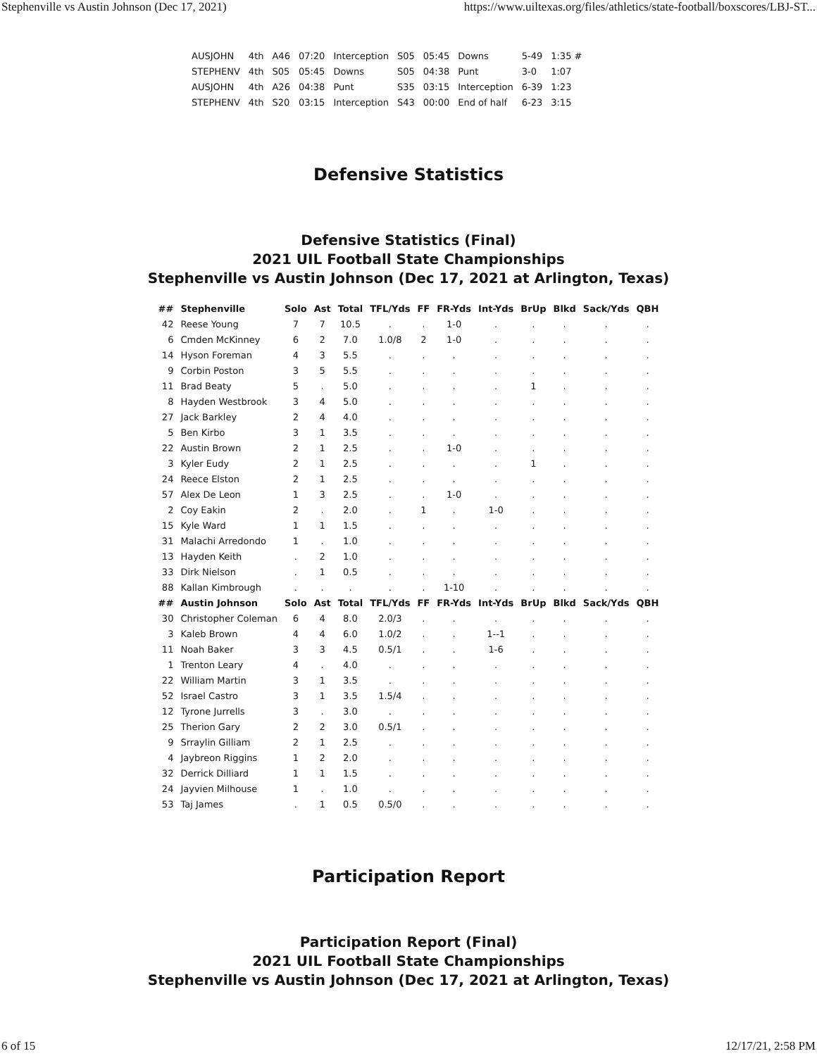Stephenville vs Austin Johnson (Dec 17, 2021) https://www.uiltexas.org/files/athletics/state-football/boxscores/LBJ-ST...
| AUSJOHN | 4th | A46 | 07:20 | Interception | S05 | 05:45 | Downs | 5-49 | 1:35 # |
| STEPHENV | 4th | S05 | 05:45 | Downs | S05 | 04:38 | Punt | 3-0 | 1:07 |
| AUSJOHN | 4th | A26 | 04:38 | Punt | S35 | 03:15 | Interception | 6-39 | 1:23 |
| STEPHENV | 4th | S20 | 03:15 | Interception | S43 | 00:00 | End of half | 6-23 | 3:15 |
Defensive Statistics
Defensive Statistics (Final)
2021 UIL Football State Championships
Stephenville vs Austin Johnson (Dec 17, 2021 at Arlington, Texas)
| ## | Stephenville | Solo | Ast | Total | TFL/Yds | FF | FR-Yds | Int-Yds | BrUp | Blkd | Sack/Yds | QBH |
| --- | --- | --- | --- | --- | --- | --- | --- | --- | --- | --- | --- | --- |
| 42 | Reese Young | 7 | 7 | 10.5 | . | . | 1-0 | . | . | . | . | . |
| 6 | Cmden McKinney | 6 | 2 | 7.0 | 1.0/8 | 2 | 1-0 | . | . | . | . | . |
| 14 | Hyson Foreman | 4 | 3 | 5.5 | . | . | . | . | . | . | . | . |
| 9 | Corbin Poston | 3 | 5 | 5.5 | . | . | . | . | . | . | . | . |
| 11 | Brad Beaty | 5 | . | 5.0 | . | . | . | . | 1 | . | . | . |
| 8 | Hayden Westbrook | 3 | 4 | 5.0 | . | . | . | . | . | . | . | . |
| 27 | Jack Barkley | 2 | 4 | 4.0 | . | . | . | . | . | . | . | . |
| 5 | Ben Kirbo | 3 | 1 | 3.5 | . | . | . | . | . | . | . | . |
| 22 | Austin Brown | 2 | 1 | 2.5 | . | . | 1-0 | . | . | . | . | . |
| 3 | Kyler Eudy | 2 | 1 | 2.5 | . | . | . | . | 1 | . | . | . |
| 24 | Reece Elston | 2 | 1 | 2.5 | . | . | . | . | . | . | . | . |
| 57 | Alex De Leon | 1 | 3 | 2.5 | . | . | 1-0 | . | . | . | . | . |
| 2 | Coy Eakin | 2 | . | 2.0 | . | 1 | . | 1-0 | . | . | . | . |
| 15 | Kyle Ward | 1 | 1 | 1.5 | . | . | . | . | . | . | . | . |
| 31 | Malachi Arredondo | 1 | . | 1.0 | . | . | . | . | . | . | . | . |
| 13 | Hayden Keith | . | 2 | 1.0 | . | . | . | . | . | . | . | . |
| 33 | Dirk Nielson | . | 1 | 0.5 | . | . | . | . | . | . | . | . |
| 88 | Kallan Kimbrough | . | . | . | . | . | 1-10 | . | . | . | . | . |
| ## | Austin Johnson | Solo | Ast | Total | TFL/Yds | FF | FR-Yds | Int-Yds | BrUp | Blkd | Sack/Yds | QBH |
| 30 | Christopher Coleman | 6 | 4 | 8.0 | 2.0/3 | . | . | . | . | . | . | . |
| 3 | Kaleb Brown | 4 | 4 | 6.0 | 1.0/2 | . | . | 1--1 | . | . | . | . |
| 11 | Noah Baker | 3 | 3 | 4.5 | 0.5/1 | . | . | 1-6 | . | . | . | . |
| 1 | Trenton Leary | 4 | . | 4.0 | . | . | . | . | . | . | . | . |
| 22 | William Martin | 3 | 1 | 3.5 | . | . | . | . | . | . | . | . |
| 52 | Israel Castro | 3 | 1 | 3.5 | 1.5/4 | . | . | . | . | . | . | . |
| 12 | Tyrone Jurrells | 3 | . | 3.0 | . | . | . | . | . | . | . | . |
| 25 | Therion Gary | 2 | 2 | 3.0 | 0.5/1 | . | . | . | . | . | . | . |
| 9 | Srraylin Gilliam | 2 | 1 | 2.5 | . | . | . | . | . | . | . | . |
| 4 | Jaybreon Riggins | 1 | 2 | 2.0 | . | . | . | . | . | . | . | . |
| 32 | Derrick Dilliard | 1 | 1 | 1.5 | . | . | . | . | . | . | . | . |
| 24 | Jayvien Milhouse | 1 | . | 1.0 | . | . | . | . | . | . | . | . |
| 53 | Taj James | . | 1 | 0.5 | 0.5/0 | . | . | . | . | . | . | . |
Participation Report
Participation Report (Final)
2021 UIL Football State Championships
Stephenville vs Austin Johnson (Dec 17, 2021 at Arlington, Texas)
6 of 15 12/17/21, 2:58 PM